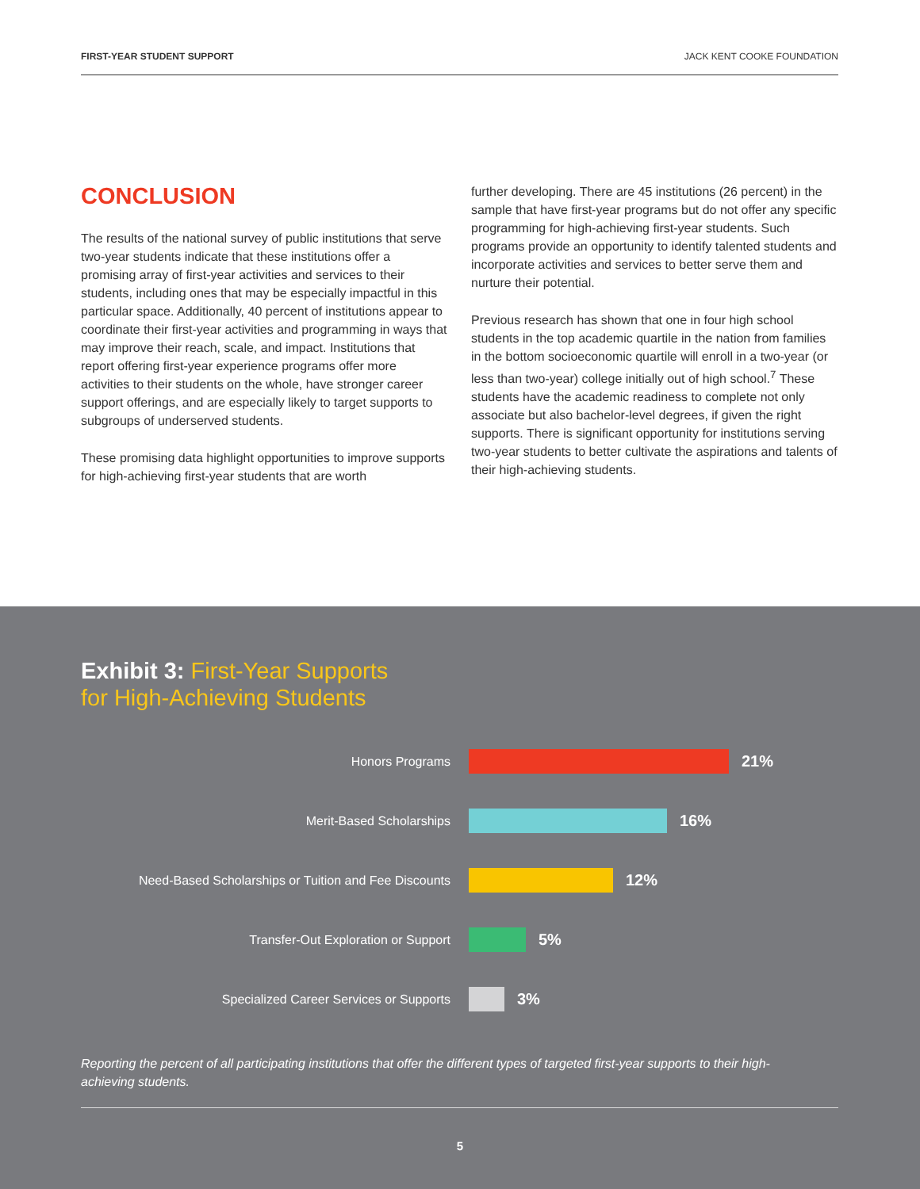FIRST-YEAR STUDENT SUPPORT JACK KENT COOKE FOUNDATION
CONCLUSION
The results of the national survey of public institutions that serve two-year students indicate that these institutions offer a promising array of first-year activities and services to their students, including ones that may be especially impactful in this particular space. Additionally, 40 percent of institutions appear to coordinate their first-year activities and programming in ways that may improve their reach, scale, and impact. Institutions that report offering first-year experience programs offer more activities to their students on the whole, have stronger career support offerings, and are especially likely to target supports to subgroups of underserved students.
These promising data highlight opportunities to improve supports for high-achieving first-year students that are worth
further developing. There are 45 institutions (26 percent) in the sample that have first-year programs but do not offer any specific programming for high-achieving first-year students. Such programs provide an opportunity to identify talented students and incorporate activities and services to better serve them and nurture their potential.
Previous research has shown that one in four high school students in the top academic quartile in the nation from families in the bottom socioeconomic quartile will enroll in a two-year (or less than two-year) college initially out of high school.<sup>7</sup> These students have the academic readiness to complete not only associate but also bachelor-level degrees, if given the right supports. There is significant opportunity for institutions serving two-year students to better cultivate the aspirations and talents of their high-achieving students.
Exhibit 3: First-Year Supports
for High-Achieving Students
Honors Programs
21%
Merit-Based Scholarships
16%
Need-Based Scholarships or Tuition and Fee Discounts
12%
Transfer-Out Exploration or Support
5%
Specialized Career Services or Supports
3%
Reporting the percent of all participating institutions that offer the different types of targeted first-year supports to their high-achieving students.
5